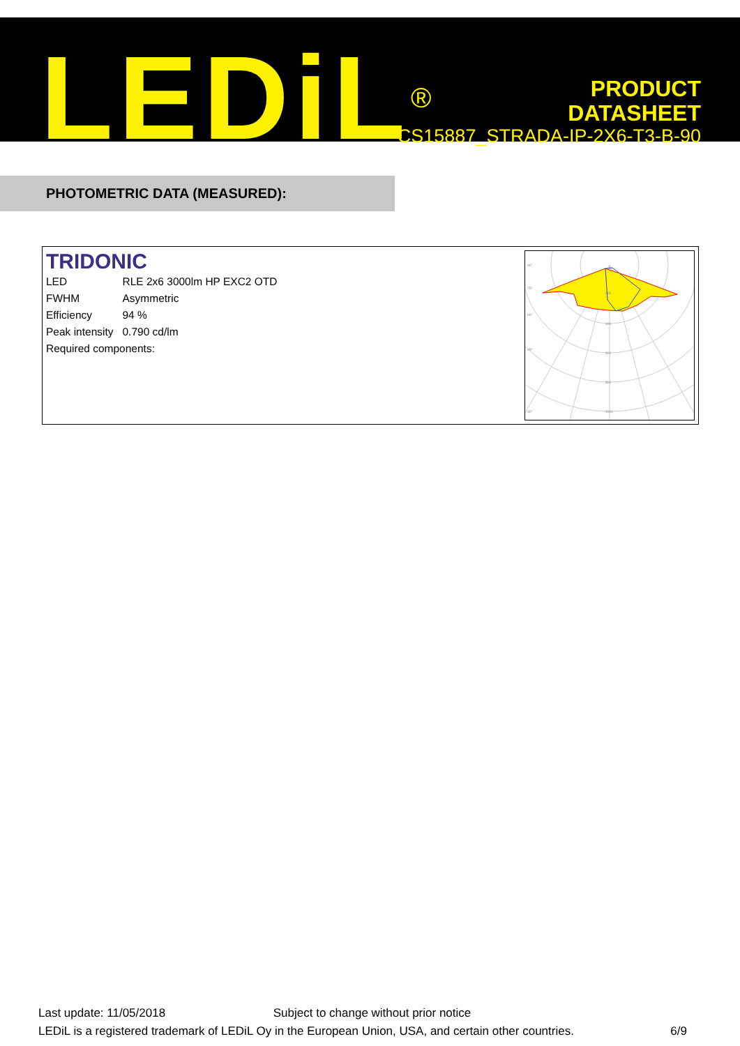LEDiL<sup>®</sup>
PRODUCT
DATASHEET
CS15887_STRADA-IP-2X6-T3-B-90
PHOTOMETRIC DATA (MEASURED):
TRIDONIC
| LED | RLE 2x6 3000lm HP EXC2 OTD |
| FWHM | Asymmetric |
| Efficiency | 94 % |
| Peak intensity | 0.790 cd/lm |
| Required components: | |
90°
75°
60°
45°
30°
200
400
600
800
1000
Last update: 11/05/2018 Subject to change without prior notice
LEDiL is a registered trademark of LEDiL Oy in the European Union, USA, and certain other countries. 6/9